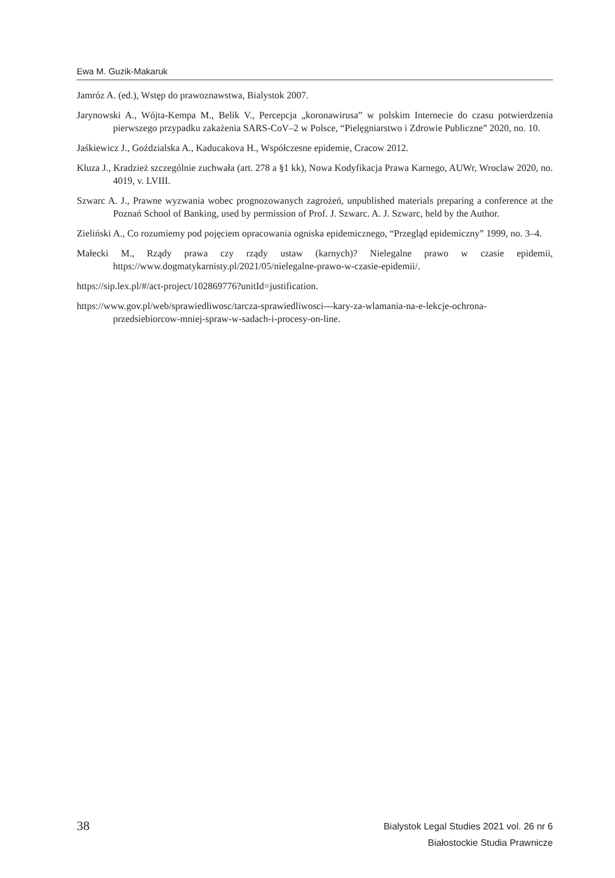Ewa M. Guzik-Makaruk
Jamróz A. (ed.), Wstęp do prawoznawstwa, Bialystok 2007.
Jarynowski A., Wójta-Kempa M., Belik V., Percepcja „koronawirusa” w polskim Internecie do czasu potwierdzenia pierwszego przypadku zakażenia SARS-CoV–2 w Polsce, “Pielęgniarstwo i Zdrowie Publiczne” 2020, no. 10.
Jaśkiewicz J., Goździalska A., Kaducakova H., Współczesne epidemie, Cracow 2012.
Kluza J., Kradzież szczególnie zuchwała (art. 278 a §1 kk), Nowa Kodyfikacja Prawa Karnego, AUWr, Wroclaw 2020, no. 4019, v. LVIII.
Szwarc A. J., Prawne wyzwania wobec prognozowanych zagrożeń, unpublished materials preparing a conference at the Poznań School of Banking, used by permission of Prof. J. Szwarc. A. J. Szwarc, held by the Author.
Zieliński A., Co rozumiemy pod pojęciem opracowania ogniska epidemicznego, “Przegląd epidemiczny” 1999, no. 3–4.
Małecki M., Rządy prawa czy rządy ustaw (karnych)? Nielegalne prawo w czasie epidemii, https://www.dogmatykarnisty.pl/2021/05/nielegalne-prawo-w-czasie-epidemii/.
https://sip.lex.pl/#/act-project/102869776?unitId=justification.
https://www.gov.pl/web/sprawiedliwosc/tarcza-sprawiedliwosci---kary-za-wlamania-na-e-lekcje-ochrona-przedsiebiorcow-mniej-spraw-w-sadach-i-procesy-on-line.
38
Bialystok Legal Studies 2021 vol. 26 nr 6
Białostockie Studia Prawnicze